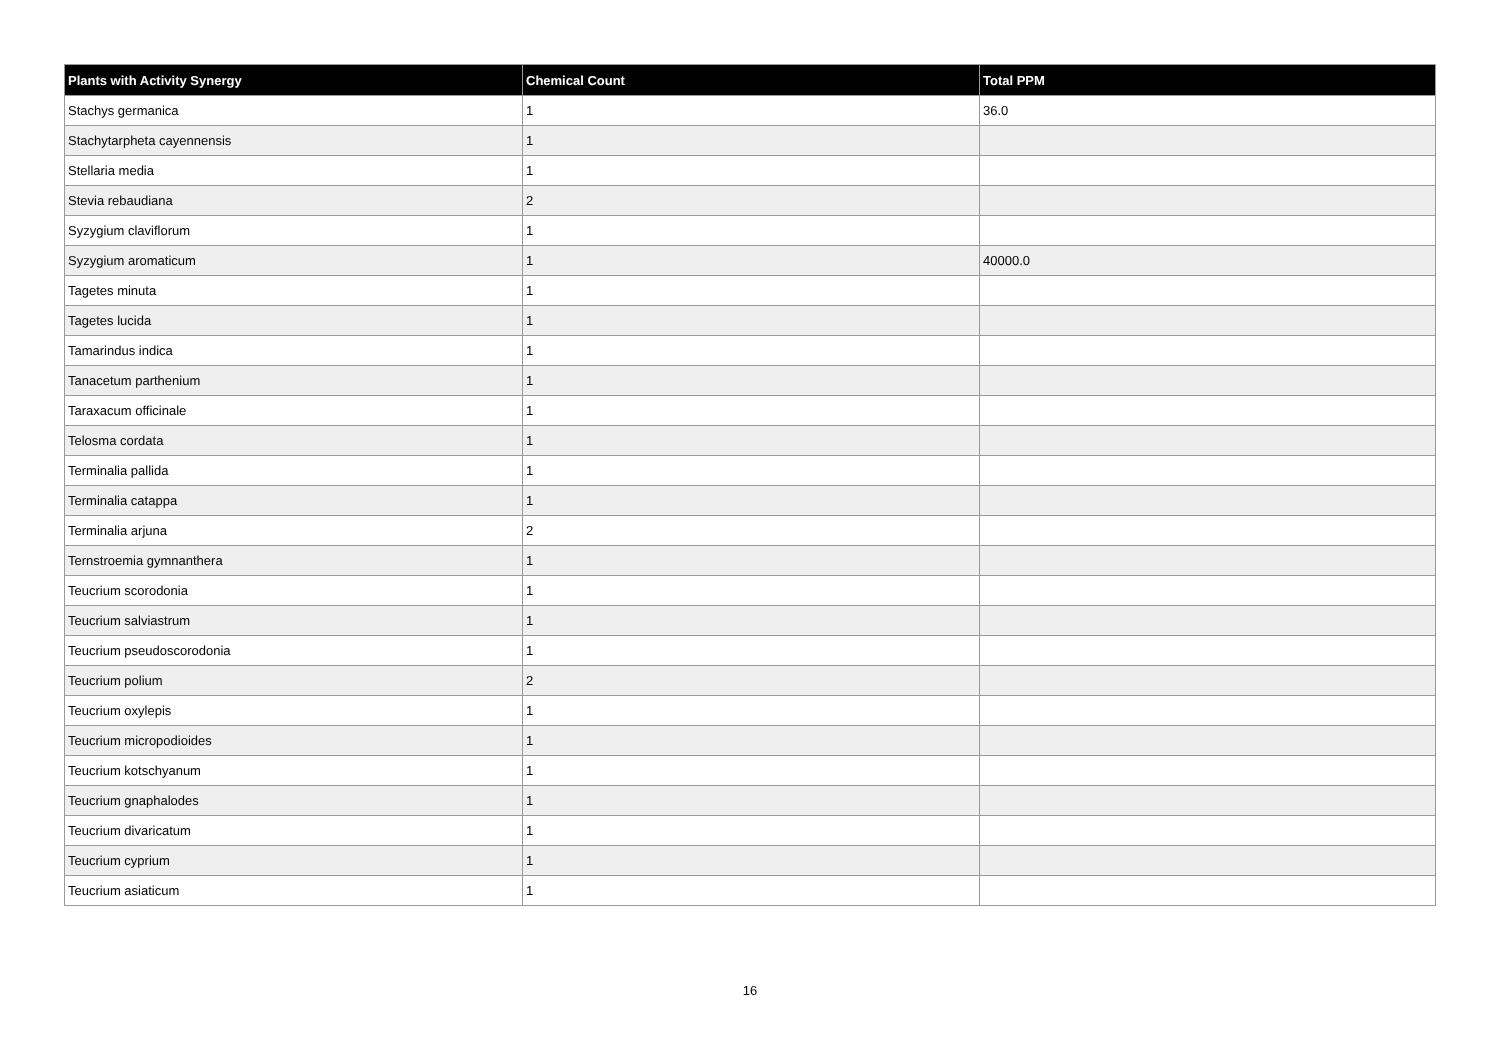| Plants with Activity Synergy | Chemical Count | Total PPM |
| --- | --- | --- |
| Stachys germanica | 1 | 36.0 |
| Stachytarpheta cayennensis | 1 | |
| Stellaria media | 1 | |
| Stevia rebaudiana | 2 | |
| Syzygium claviflorum | 1 | |
| Syzygium aromaticum | 1 | 40000.0 |
| Tagetes minuta | 1 | |
| Tagetes lucida | 1 | |
| Tamarindus indica | 1 | |
| Tanacetum parthenium | 1 | |
| Taraxacum officinale | 1 | |
| Telosma cordata | 1 | |
| Terminalia pallida | 1 | |
| Terminalia catappa | 1 | |
| Terminalia arjuna | 2 | |
| Ternstroemia gymnanthera | 1 | |
| Teucrium scorodonia | 1 | |
| Teucrium salviastrum | 1 | |
| Teucrium pseudoscorodonia | 1 | |
| Teucrium polium | 2 | |
| Teucrium oxylepis | 1 | |
| Teucrium micropodioides | 1 | |
| Teucrium kotschyanum | 1 | |
| Teucrium gnaphalodes | 1 | |
| Teucrium divaricatum | 1 | |
| Teucrium cyprium | 1 | |
| Teucrium asiaticum | 1 | |
16